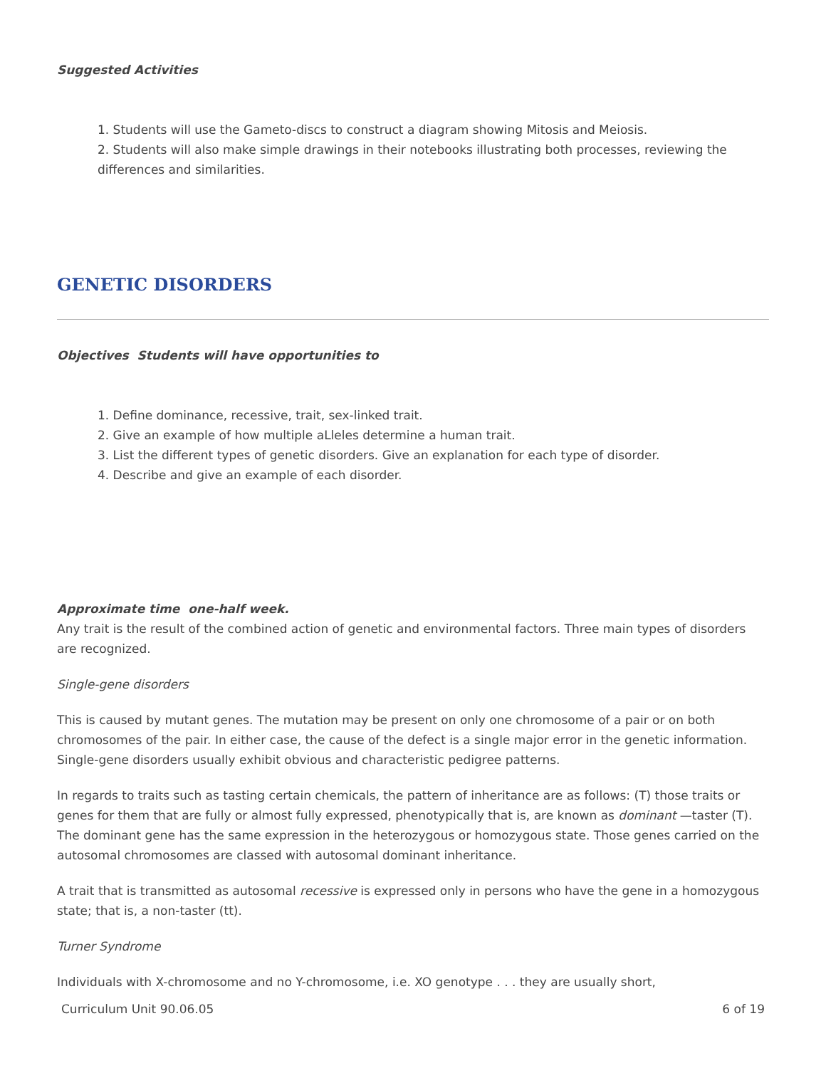Suggested Activities
1. Students will use the Gameto-discs to construct a diagram showing Mitosis and Meiosis.
2. Students will also make simple drawings in their notebooks illustrating both processes, reviewing the differences and similarities.
GENETIC DISORDERS
Objectives Students will have opportunities to
1. Define dominance, recessive, trait, sex-linked trait.
2. Give an example of how multiple aLleles determine a human trait.
3. List the different types of genetic disorders. Give an explanation for each type of disorder.
4. Describe and give an example of each disorder.
Approximate time one-half week.
Any trait is the result of the combined action of genetic and environmental factors. Three main types of disorders are recognized.
Single-gene disorders
This is caused by mutant genes. The mutation may be present on only one chromosome of a pair or on both chromosomes of the pair. In either case, the cause of the defect is a single major error in the genetic information. Single-gene disorders usually exhibit obvious and characteristic pedigree patterns.
In regards to traits such as tasting certain chemicals, the pattern of inheritance are as follows: (T) those traits or genes for them that are fully or almost fully expressed, phenotypically that is, are known as dominant —taster (T). The dominant gene has the same expression in the heterozygous or homozygous state. Those genes carried on the autosomal chromosomes are classed with autosomal dominant inheritance.
A trait that is transmitted as autosomal recessive is expressed only in persons who have the gene in a homozygous state; that is, a non-taster (tt).
Turner Syndrome
Individuals with X-chromosome and no Y-chromosome, i.e. XO genotype . . . they are usually short,
Curriculum Unit 90.06.05 6 of 19